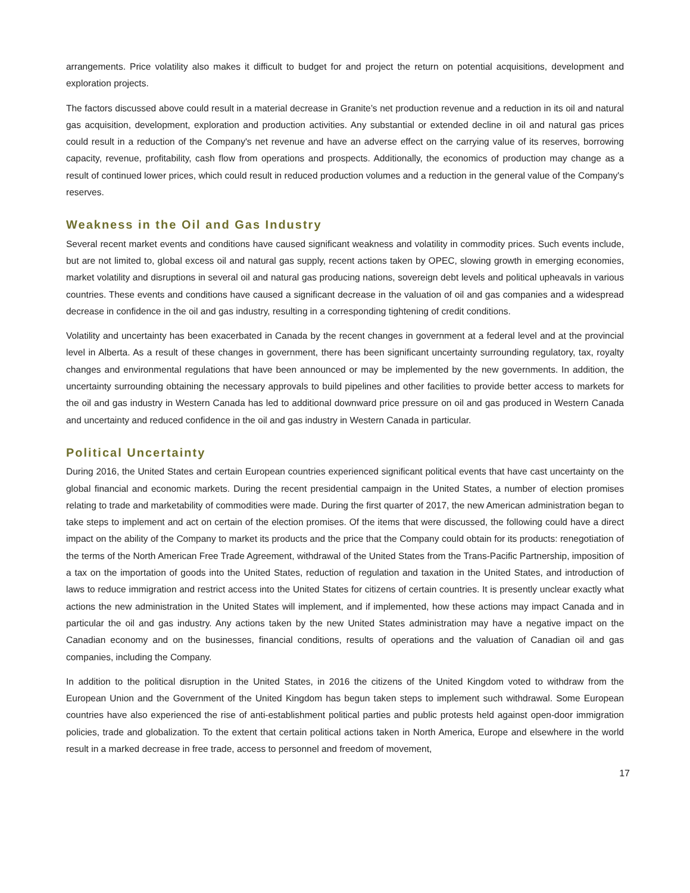arrangements. Price volatility also makes it difficult to budget for and project the return on potential acquisitions, development and exploration projects.
The factors discussed above could result in a material decrease in Granite’s net production revenue and a reduction in its oil and natural gas acquisition, development, exploration and production activities. Any substantial or extended decline in oil and natural gas prices could result in a reduction of the Company's net revenue and have an adverse effect on the carrying value of its reserves, borrowing capacity, revenue, profitability, cash flow from operations and prospects. Additionally, the economics of production may change as a result of continued lower prices, which could result in reduced production volumes and a reduction in the general value of the Company's reserves.
Weakness in the Oil and Gas Industry
Several recent market events and conditions have caused significant weakness and volatility in commodity prices. Such events include, but are not limited to, global excess oil and natural gas supply, recent actions taken by OPEC, slowing growth in emerging economies, market volatility and disruptions in several oil and natural gas producing nations, sovereign debt levels and political upheavals in various countries. These events and conditions have caused a significant decrease in the valuation of oil and gas companies and a widespread decrease in confidence in the oil and gas industry, resulting in a corresponding tightening of credit conditions.
Volatility and uncertainty has been exacerbated in Canada by the recent changes in government at a federal level and at the provincial level in Alberta. As a result of these changes in government, there has been significant uncertainty surrounding regulatory, tax, royalty changes and environmental regulations that have been announced or may be implemented by the new governments. In addition, the uncertainty surrounding obtaining the necessary approvals to build pipelines and other facilities to provide better access to markets for the oil and gas industry in Western Canada has led to additional downward price pressure on oil and gas produced in Western Canada and uncertainty and reduced confidence in the oil and gas industry in Western Canada in particular.
Political Uncertainty
During 2016, the United States and certain European countries experienced significant political events that have cast uncertainty on the global financial and economic markets. During the recent presidential campaign in the United States, a number of election promises relating to trade and marketability of commodities were made. During the first quarter of 2017, the new American administration began to take steps to implement and act on certain of the election promises. Of the items that were discussed, the following could have a direct impact on the ability of the Company to market its products and the price that the Company could obtain for its products: renegotiation of the terms of the North American Free Trade Agreement, withdrawal of the United States from the Trans-Pacific Partnership, imposition of a tax on the importation of goods into the United States, reduction of regulation and taxation in the United States, and introduction of laws to reduce immigration and restrict access into the United States for citizens of certain countries. It is presently unclear exactly what actions the new administration in the United States will implement, and if implemented, how these actions may impact Canada and in particular the oil and gas industry. Any actions taken by the new United States administration may have a negative impact on the Canadian economy and on the businesses, financial conditions, results of operations and the valuation of Canadian oil and gas companies, including the Company.
In addition to the political disruption in the United States, in 2016 the citizens of the United Kingdom voted to withdraw from the European Union and the Government of the United Kingdom has begun taken steps to implement such withdrawal. Some European countries have also experienced the rise of anti-establishment political parties and public protests held against open-door immigration policies, trade and globalization. To the extent that certain political actions taken in North America, Europe and elsewhere in the world result in a marked decrease in free trade, access to personnel and freedom of movement,
17